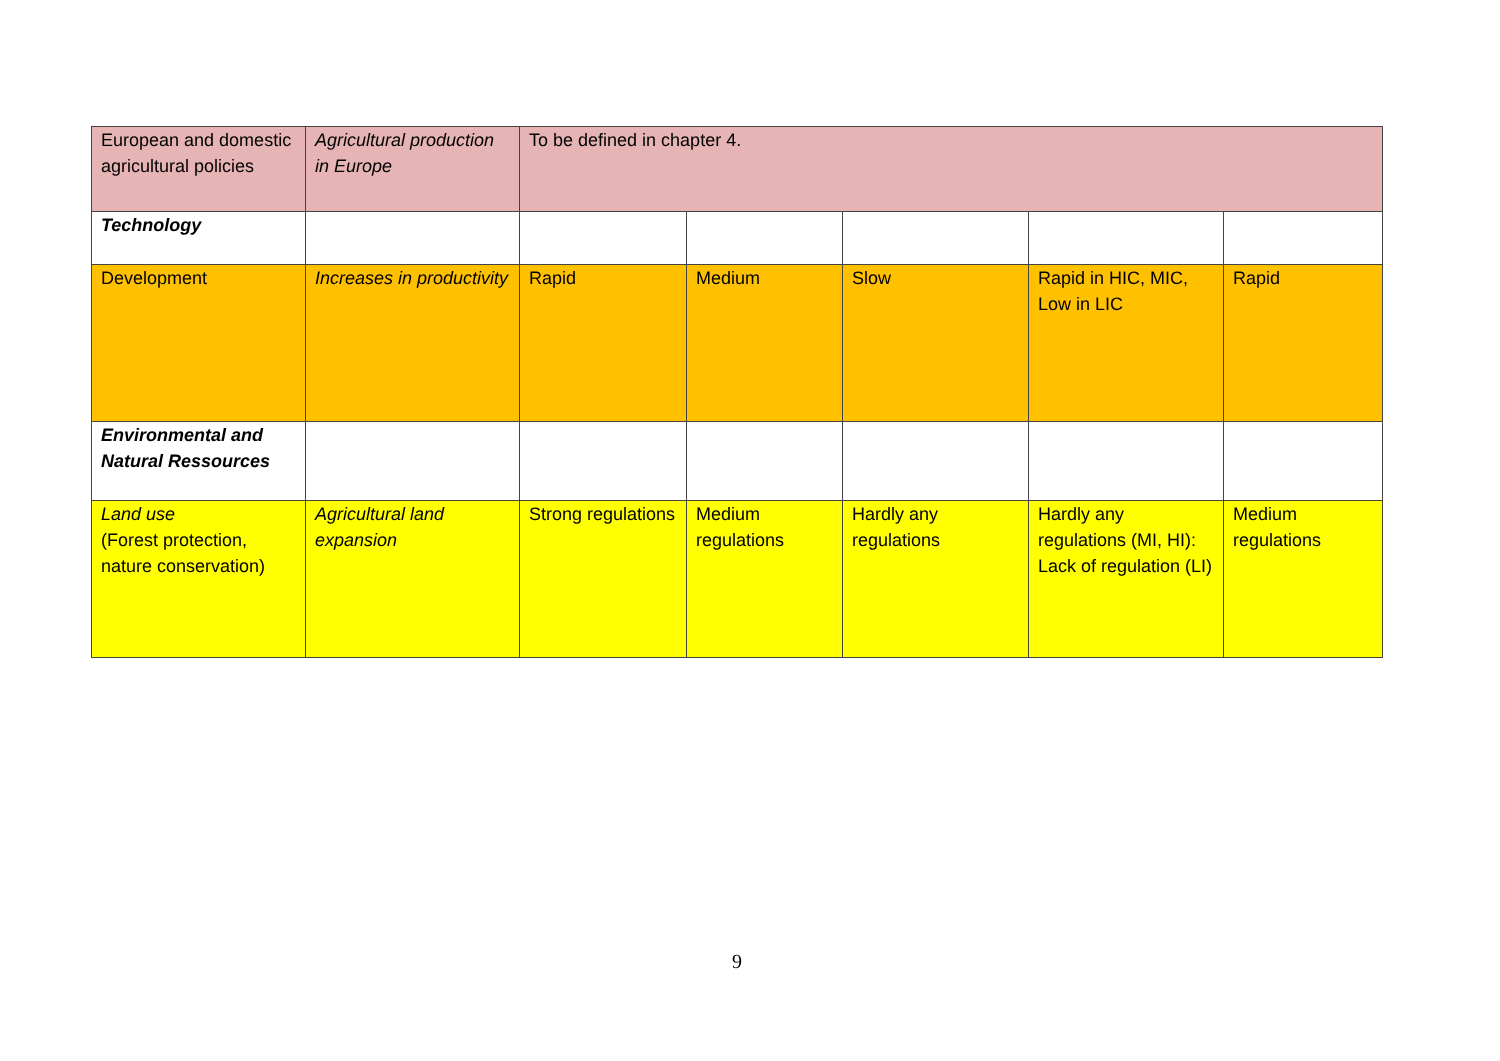| European and domestic agricultural policies | Agricultural production in Europe | To be defined in chapter 4. | | | | |
| Technology | | | | | | |
| Development | Increases in productivity | Rapid | Medium | Slow | Rapid in HIC, MIC, Low in LIC | Rapid |
| Environmental and Natural Ressources | | | | | | |
| Land use (Forest protection, nature conservation) | Agricultural land expansion | Strong regulations | Medium regulations | Hardly any regulations | Hardly any regulations (MI, HI): Lack of regulation (LI) | Medium regulations |
9